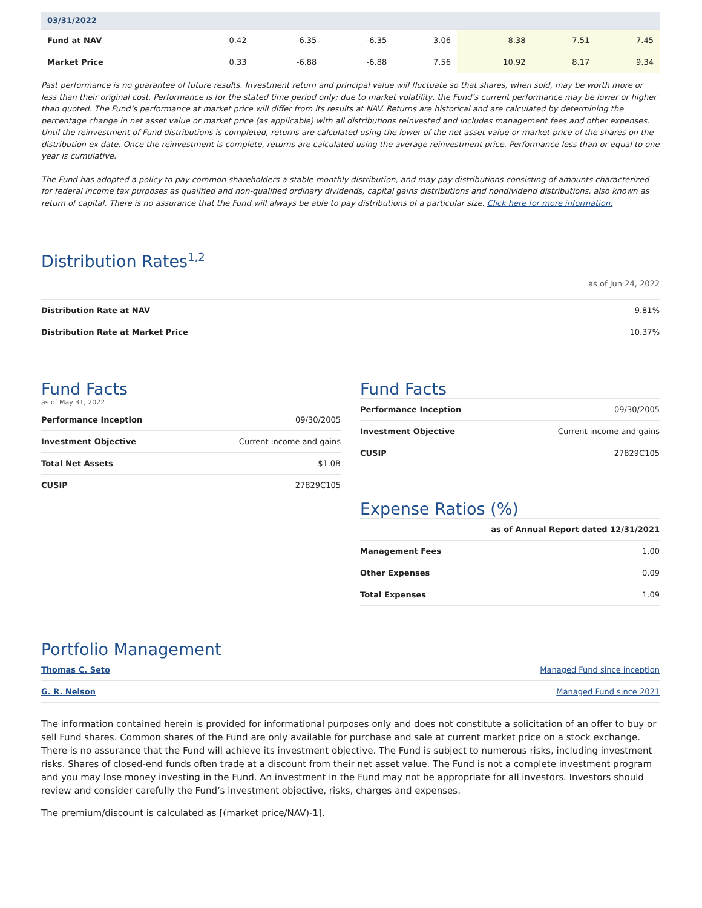| 03/31/2022 | | | | | | | |
| --- | --- | --- | --- | --- | --- | --- | --- |
| Fund at NAV | 0.42 | -6.35 | -6.35 | 3.06 | 8.38 | 7.51 | 7.45 |
| Market Price | 0.33 | -6.88 | -6.88 | 7.56 | 10.92 | 8.17 | 9.34 |
Past performance is no guarantee of future results. Investment return and principal value will fluctuate so that shares, when sold, may be worth more or less than their original cost. Performance is for the stated time period only; due to market volatility, the Fund’s current performance may be lower or higher than quoted. The Fund’s performance at market price will differ from its results at NAV. Returns are historical and are calculated by determining the percentage change in net asset value or market price (as applicable) with all distributions reinvested and includes management fees and other expenses. Until the reinvestment of Fund distributions is completed, returns are calculated using the lower of the net asset value or market price of the shares on the distribution ex date. Once the reinvestment is complete, returns are calculated using the average reinvestment price. Performance less than or equal to one year is cumulative.
The Fund has adopted a policy to pay common shareholders a stable monthly distribution, and may pay distributions consisting of amounts characterized for federal income tax purposes as qualified and non-qualified ordinary dividends, capital gains distributions and nondividend distributions, also known as return of capital. There is no assurance that the Fund will always be able to pay distributions of a particular size. Click here for more information.
Distribution Rates<sup>1,2</sup>
as of Jun 24, 2022
| Distribution Rate at NAV | 9.81% |
| Distribution Rate at Market Price | 10.37% |
Fund Facts
as of May 31, 2022
| Performance Inception | 09/30/2005 |
| Investment Objective | Current income and gains |
| Total Net Assets | $1.0B |
| CUSIP | 27829C105 |
Fund Facts
| Performance Inception | 09/30/2005 |
| Investment Objective | Current income and gains |
| CUSIP | 27829C105 |
Expense Ratios (%)
| as of Annual Report dated 12/31/2021 | |
| Management Fees | 1.00 |
| Other Expenses | 0.09 |
| Total Expenses | 1.09 |
Portfolio Management
| Thomas C. Seto | Managed Fund since inception |
| G. R. Nelson | Managed Fund since 2021 |
The information contained herein is provided for informational purposes only and does not constitute a solicitation of an offer to buy or sell Fund shares. Common shares of the Fund are only available for purchase and sale at current market price on a stock exchange. There is no assurance that the Fund will achieve its investment objective. The Fund is subject to numerous risks, including investment risks. Shares of closed-end funds often trade at a discount from their net asset value. The Fund is not a complete investment program and you may lose money investing in the Fund. An investment in the Fund may not be appropriate for all investors. Investors should review and consider carefully the Fund’s investment objective, risks, charges and expenses.
The premium/discount is calculated as [(market price/NAV)-1].